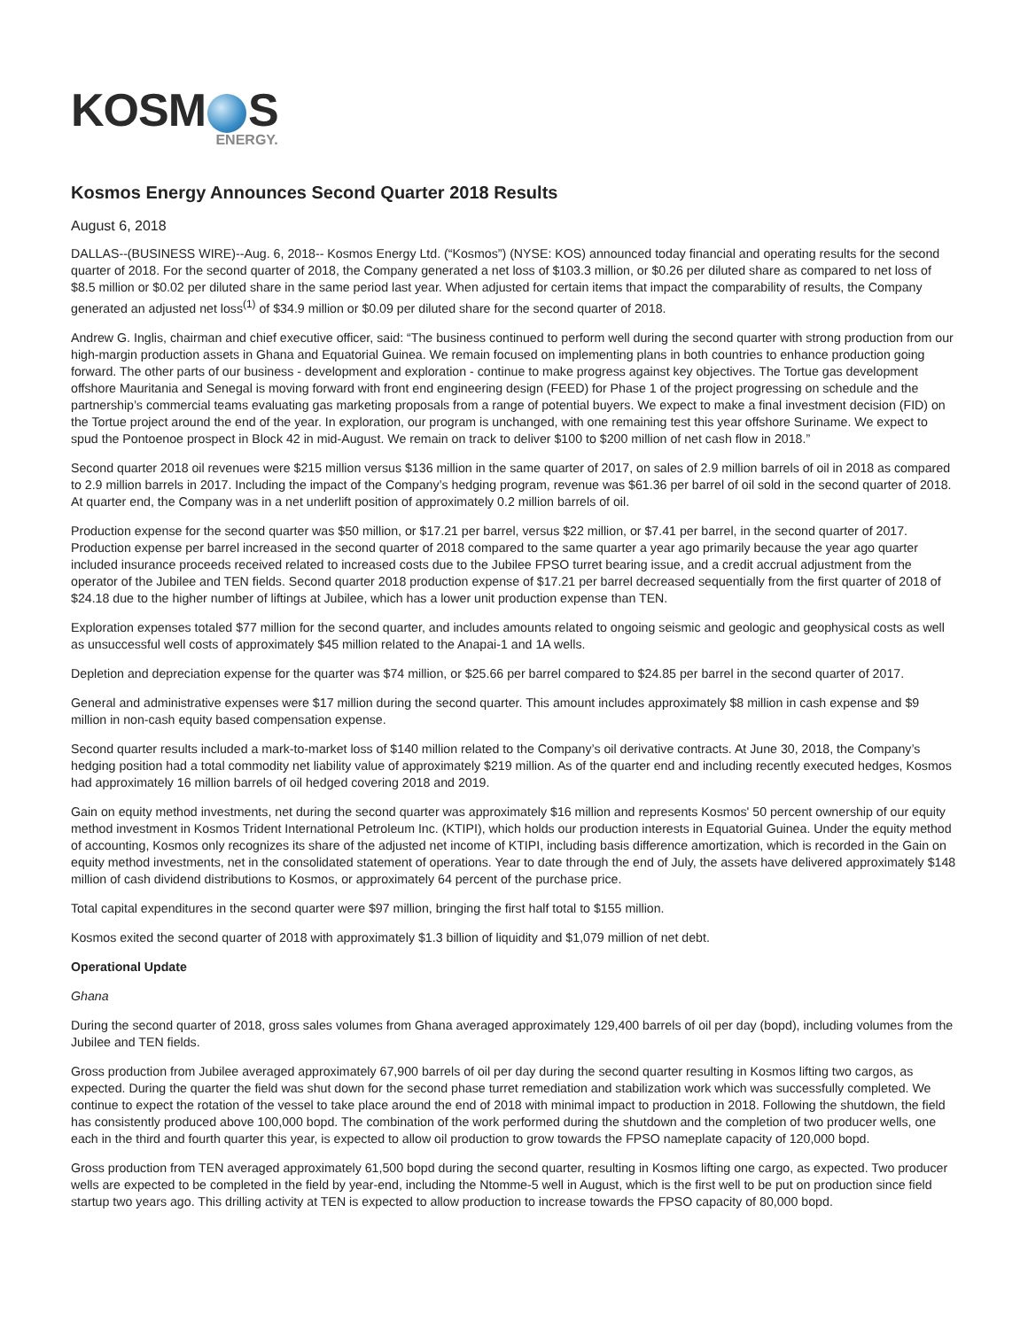KOSM S
ENERGY.
Kosmos Energy Announces Second Quarter 2018 Results
August 6, 2018
DALLAS--(BUSINESS WIRE)--Aug. 6, 2018-- Kosmos Energy Ltd. (“Kosmos”) (NYSE: KOS) announced today financial and operating results for the second quarter of 2018. For the second quarter of 2018, the Company generated a net loss of $103.3 million, or $0.26 per diluted share as compared to net loss of $8.5 million or $0.02 per diluted share in the same period last year. When adjusted for certain items that impact the comparability of results, the Company generated an adjusted net loss<sup>(1)</sup> of $34.9 million or $0.09 per diluted share for the second quarter of 2018.
Andrew G. Inglis, chairman and chief executive officer, said: “The business continued to perform well during the second quarter with strong production from our high-margin production assets in Ghana and Equatorial Guinea. We remain focused on implementing plans in both countries to enhance production going forward. The other parts of our business - development and exploration - continue to make progress against key objectives. The Tortue gas development offshore Mauritania and Senegal is moving forward with front end engineering design (FEED) for Phase 1 of the project progressing on schedule and the partnership’s commercial teams evaluating gas marketing proposals from a range of potential buyers. We expect to make a final investment decision (FID) on the Tortue project around the end of the year. In exploration, our program is unchanged, with one remaining test this year offshore Suriname. We expect to spud the Pontoenoe prospect in Block 42 in mid-August. We remain on track to deliver $100 to $200 million of net cash flow in 2018.”
Second quarter 2018 oil revenues were $215 million versus $136 million in the same quarter of 2017, on sales of 2.9 million barrels of oil in 2018 as compared to 2.9 million barrels in 2017. Including the impact of the Company’s hedging program, revenue was $61.36 per barrel of oil sold in the second quarter of 2018. At quarter end, the Company was in a net underlift position of approximately 0.2 million barrels of oil.
Production expense for the second quarter was $50 million, or $17.21 per barrel, versus $22 million, or $7.41 per barrel, in the second quarter of 2017. Production expense per barrel increased in the second quarter of 2018 compared to the same quarter a year ago primarily because the year ago quarter included insurance proceeds received related to increased costs due to the Jubilee FPSO turret bearing issue, and a credit accrual adjustment from the operator of the Jubilee and TEN fields. Second quarter 2018 production expense of $17.21 per barrel decreased sequentially from the first quarter of 2018 of $24.18 due to the higher number of liftings at Jubilee, which has a lower unit production expense than TEN.
Exploration expenses totaled $77 million for the second quarter, and includes amounts related to ongoing seismic and geologic and geophysical costs as well as unsuccessful well costs of approximately $45 million related to the Anapai-1 and 1A wells.
Depletion and depreciation expense for the quarter was $74 million, or $25.66 per barrel compared to $24.85 per barrel in the second quarter of 2017.
General and administrative expenses were $17 million during the second quarter. This amount includes approximately $8 million in cash expense and $9 million in non-cash equity based compensation expense.
Second quarter results included a mark-to-market loss of $140 million related to the Company’s oil derivative contracts. At June 30, 2018, the Company’s hedging position had a total commodity net liability value of approximately $219 million. As of the quarter end and including recently executed hedges, Kosmos had approximately 16 million barrels of oil hedged covering 2018 and 2019.
Gain on equity method investments, net during the second quarter was approximately $16 million and represents Kosmos' 50 percent ownership of our equity method investment in Kosmos Trident International Petroleum Inc. (KTIPI), which holds our production interests in Equatorial Guinea. Under the equity method of accounting, Kosmos only recognizes its share of the adjusted net income of KTIPI, including basis difference amortization, which is recorded in the Gain on equity method investments, net in the consolidated statement of operations. Year to date through the end of July, the assets have delivered approximately $148 million of cash dividend distributions to Kosmos, or approximately 64 percent of the purchase price.
Total capital expenditures in the second quarter were $97 million, bringing the first half total to $155 million.
Kosmos exited the second quarter of 2018 with approximately $1.3 billion of liquidity and $1,079 million of net debt.
Operational Update
Ghana
During the second quarter of 2018, gross sales volumes from Ghana averaged approximately 129,400 barrels of oil per day (bopd), including volumes from the Jubilee and TEN fields.
Gross production from Jubilee averaged approximately 67,900 barrels of oil per day during the second quarter resulting in Kosmos lifting two cargos, as expected. During the quarter the field was shut down for the second phase turret remediation and stabilization work which was successfully completed. We continue to expect the rotation of the vessel to take place around the end of 2018 with minimal impact to production in 2018. Following the shutdown, the field has consistently produced above 100,000 bopd. The combination of the work performed during the shutdown and the completion of two producer wells, one each in the third and fourth quarter this year, is expected to allow oil production to grow towards the FPSO nameplate capacity of 120,000 bopd.
Gross production from TEN averaged approximately 61,500 bopd during the second quarter, resulting in Kosmos lifting one cargo, as expected. Two producer wells are expected to be completed in the field by year-end, including the Ntomme-5 well in August, which is the first well to be put on production since field startup two years ago. This drilling activity at TEN is expected to allow production to increase towards the FPSO capacity of 80,000 bopd.